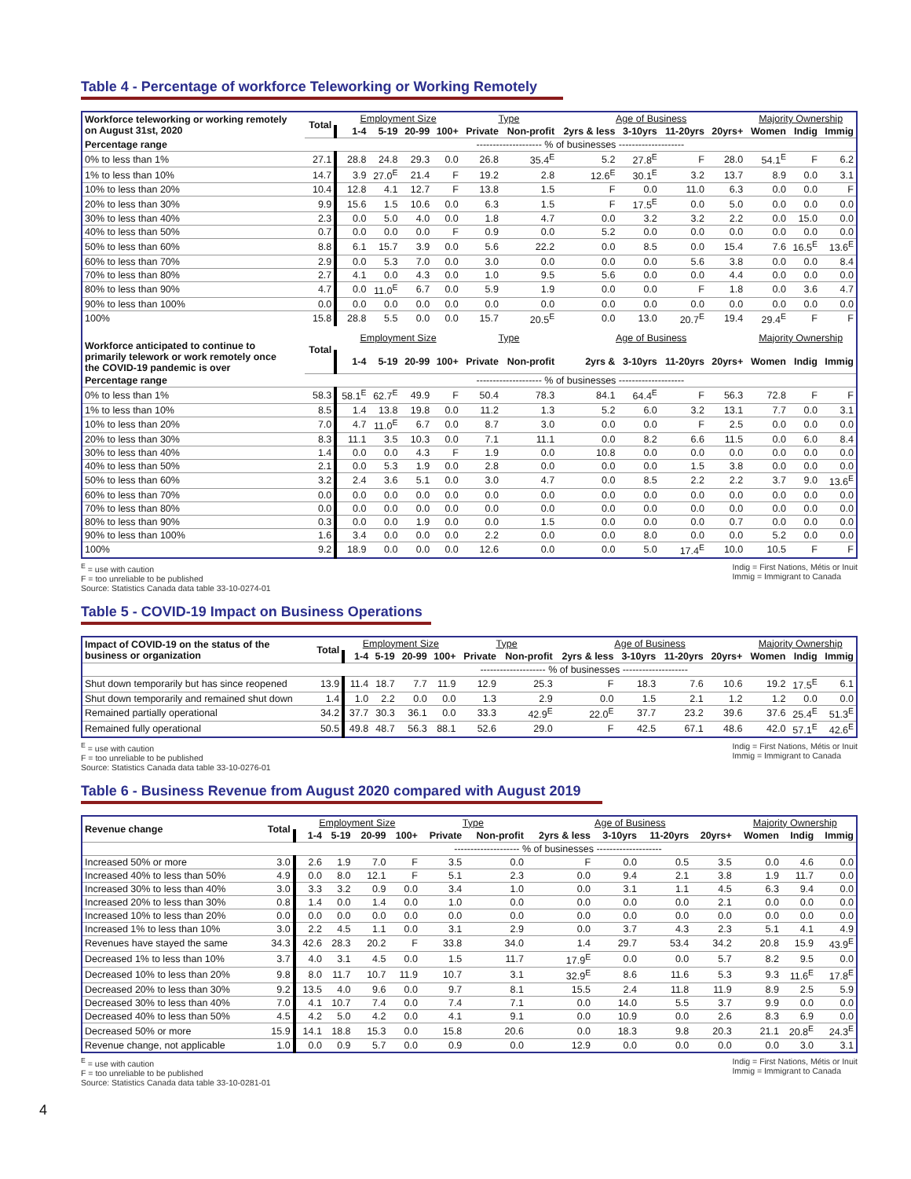Table 4 - Percentage of workforce Teleworking or Working Remotely
| Workforce teleworking or working remotely on August 31st, 2020 | Total | Employment Size | | | | Type | | Age of Business | | | | Majority Ownership | | |
| --- | --- | --- | --- | --- | --- | --- | --- | --- | --- | --- | --- | --- | --- | --- |
| | | 1-4 | 5-19 | 20-99 | 100+ | Private | Non-profit | 2yrs & less | 3-10yrs | 11-20yrs | 20yrs+ | Women | Indig | Immig |
| Percentage range | -------------------- % of businesses -------------------- | | | | | | | | | | | | | |
| 0% to less than 1% | 27.1 | 28.8 | 24.8 | 29.3 | 0.0 | 26.8 | 35.4<sup>E</sup> | 5.2 | 27.8<sup>E</sup> | F | 28.0 | 54.1<sup>E</sup> | F | 6.2 |
| 1% to less than 10% | 14.7 | 3.9 | 27.0<sup>E</sup> | 21.4 | F | 19.2 | 2.8 | 12.6<sup>E</sup> | 30.1<sup>E</sup> | 3.2 | 13.7 | 8.9 | 0.0 | 3.1 |
| 10% to less than 20% | 10.4 | 12.8 | 4.1 | 12.7 | F | 13.8 | 1.5 | F | 0.0 | 11.0 | 6.3 | 0.0 | 0.0 | F |
| 20% to less than 30% | 9.9 | 15.6 | 1.5 | 10.6 | 0.0 | 6.3 | 1.5 | F | 17.5<sup>E</sup> | 0.0 | 5.0 | 0.0 | 0.0 | 0.0 |
| 30% to less than 40% | 2.3 | 0.0 | 5.0 | 4.0 | 0.0 | 1.8 | 4.7 | 0.0 | 3.2 | 3.2 | 2.2 | 0.0 | 15.0 | 0.0 |
| 40% to less than 50% | 0.7 | 0.0 | 0.0 | 0.0 | F | 0.9 | 0.0 | 5.2 | 0.0 | 0.0 | 0.0 | 0.0 | 0.0 | 0.0 |
| 50% to less than 60% | 8.8 | 6.1 | 15.7 | 3.9 | 0.0 | 5.6 | 22.2 | 0.0 | 8.5 | 0.0 | 15.4 | 7.6 | 16.5<sup>E</sup> | 13.6<sup>E</sup> |
| 60% to less than 70% | 2.9 | 0.0 | 5.3 | 7.0 | 0.0 | 3.0 | 0.0 | 0.0 | 0.0 | 5.6 | 3.8 | 0.0 | 0.0 | 8.4 |
| 70% to less than 80% | 2.7 | 4.1 | 0.0 | 4.3 | 0.0 | 1.0 | 9.5 | 5.6 | 0.0 | 0.0 | 4.4 | 0.0 | 0.0 | 0.0 |
| 80% to less than 90% | 4.7 | 0.0 | 11.0<sup>E</sup> | 6.7 | 0.0 | 5.9 | 1.9 | 0.0 | 0.0 | F | 1.8 | 0.0 | 3.6 | 4.7 |
| 90% to less than 100% | 0.0 | 0.0 | 0.0 | 0.0 | 0.0 | 0.0 | 0.0 | 0.0 | 0.0 | 0.0 | 0.0 | 0.0 | 0.0 | 0.0 |
| 100% | 15.8 | 28.8 | 5.5 | 0.0 | 0.0 | 15.7 | 20.5<sup>E</sup> | 0.0 | 13.0 | 20.7<sup>E</sup> | 19.4 | 29.4<sup>E</sup> | F | F |
| Workforce anticipated to continue to primarily telework or work remotely once the COVID-19 pandemic is over | Total | Employment Size | | | | Type | | Age of Business | | | | Majority Ownership | | |
| | | 1-4 | 5-19 | 20-99 | 100+ | Private | Non-profit | 2yrs & | 3-10yrs | 11-20yrs | 20yrs+ | Women | Indig | Immig |
| Percentage range | -------------------- % of businesses -------------------- | | | | | | | | | | | | | |
| 0% to less than 1% | 58.3 | 58.1<sup>E</sup> | 62.7<sup>E</sup> | 49.9 | F | 50.4 | 78.3 | 84.1 | 64.4<sup>E</sup> | F | 56.3 | 72.8 | F | F |
| 1% to less than 10% | 8.5 | 1.4 | 13.8 | 19.8 | 0.0 | 11.2 | 1.3 | 5.2 | 6.0 | 3.2 | 13.1 | 7.7 | 0.0 | 3.1 |
| 10% to less than 20% | 7.0 | 4.7 | 11.0<sup>E</sup> | 6.7 | 0.0 | 8.7 | 3.0 | 0.0 | 0.0 | F | 2.5 | 0.0 | 0.0 | 0.0 |
| 20% to less than 30% | 8.3 | 11.1 | 3.5 | 10.3 | 0.0 | 7.1 | 11.1 | 0.0 | 8.2 | 6.6 | 11.5 | 0.0 | 6.0 | 8.4 |
| 30% to less than 40% | 1.4 | 0.0 | 0.0 | 4.3 | F | 1.9 | 0.0 | 10.8 | 0.0 | 0.0 | 0.0 | 0.0 | 0.0 | 0.0 |
| 40% to less than 50% | 2.1 | 0.0 | 5.3 | 1.9 | 0.0 | 2.8 | 0.0 | 0.0 | 0.0 | 1.5 | 3.8 | 0.0 | 0.0 | 0.0 |
| 50% to less than 60% | 3.2 | 2.4 | 3.6 | 5.1 | 0.0 | 3.0 | 4.7 | 0.0 | 8.5 | 2.2 | 2.2 | 3.7 | 9.0 | 13.6<sup>E</sup> |
| 60% to less than 70% | 0.0 | 0.0 | 0.0 | 0.0 | 0.0 | 0.0 | 0.0 | 0.0 | 0.0 | 0.0 | 0.0 | 0.0 | 0.0 | 0.0 |
| 70% to less than 80% | 0.0 | 0.0 | 0.0 | 0.0 | 0.0 | 0.0 | 0.0 | 0.0 | 0.0 | 0.0 | 0.0 | 0.0 | 0.0 | 0.0 |
| 80% to less than 90% | 0.3 | 0.0 | 0.0 | 1.9 | 0.0 | 0.0 | 1.5 | 0.0 | 0.0 | 0.0 | 0.7 | 0.0 | 0.0 | 0.0 |
| 90% to less than 100% | 1.6 | 3.4 | 0.0 | 0.0 | 0.0 | 2.2 | 0.0 | 0.0 | 8.0 | 0.0 | 0.0 | 5.2 | 0.0 | 0.0 |
| 100% | 9.2 | 18.9 | 0.0 | 0.0 | 0.0 | 12.6 | 0.0 | 0.0 | 5.0 | 17.4<sup>E</sup> | 10.0 | 10.5 | F | F |
<sup>E</sup> = use with caution
F = too unreliable to be published
Source: Statistics Canada data table 33-10-0274-01
Indig = First Nations, Métis or Inuit
Immig = Immigrant to Canada
Table 5 - COVID-19 Impact on Business Operations
| Impact of COVID-19 on the status of the business or organization | Total | Employment Size | | | | Type | | Age of Business | | | | Majority Ownership | | |
| --- | --- | --- | --- | --- | --- | --- | --- | --- | --- | --- | --- | --- | --- | --- |
| | | 1-4 | 5-19 | 20-99 | 100+ | Private | Non-profit | 2yrs & less | 3-10yrs | 11-20yrs | 20yrs+ | Women | Indig | Immig |
| | -------------------- % of businesses -------------------- | | | | | | | | | | | | | |
| Shut down temporarily but has since reopened | 13.9 | 11.4 | 18.7 | 7.7 | 11.9 | 12.9 | 25.3 | F | 18.3 | 7.6 | 10.6 | 19.2 | 17.5<sup>E</sup> | 6.1 |
| Shut down temporarily and remained shut down | 1.4 | 1.0 | 2.2 | 0.0 | 0.0 | 1.3 | 2.9 | 0.0 | 1.5 | 2.1 | 1.2 | 1.2 | 0.0 | 0.0 |
| Remained partially operational | 34.2 | 37.7 | 30.3 | 36.1 | 0.0 | 33.3 | 42.9<sup>E</sup> | 22.0<sup>E</sup> | 37.7 | 23.2 | 39.6 | 37.6 | 25.4<sup>E</sup> | 51.3<sup>E</sup> |
| Remained fully operational | 50.5 | 49.8 | 48.7 | 56.3 | 88.1 | 52.6 | 29.0 | F | 42.5 | 67.1 | 48.6 | 42.0 | 57.1<sup>E</sup> | 42.6<sup>E</sup> |
<sup>E</sup> = use with caution
F = too unreliable to be published
Source: Statistics Canada data table 33-10-0276-01
Indig = First Nations, Métis or Inuit
Immig = Immigrant to Canada
Table 6 - Business Revenue from August 2020 compared with August 2019
| Revenue change | Total | Employment Size | | | | Type | | Age of Business | | | | Majority Ownership | | |
| --- | --- | --- | --- | --- | --- | --- | --- | --- | --- | --- | --- | --- | --- | --- |
| | | 1-4 | 5-19 | 20-99 | 100+ | Private | Non-profit | 2yrs & less | 3-10yrs | 11-20yrs | 20yrs+ | Women | Indig | Immig |
| | -------------------- % of businesses -------------------- | | | | | | | | | | | | | |
| Increased 50% or more | 3.0 | 2.6 | 1.9 | 7.0 | F | 3.5 | 0.0 | F | 0.0 | 0.5 | 3.5 | 0.0 | 4.6 | 0.0 |
| Increased 40% to less than 50% | 4.9 | 0.0 | 8.0 | 12.1 | F | 5.1 | 2.3 | 0.0 | 9.4 | 2.1 | 3.8 | 1.9 | 11.7 | 0.0 |
| Increased 30% to less than 40% | 3.0 | 3.3 | 3.2 | 0.9 | 0.0 | 3.4 | 1.0 | 0.0 | 3.1 | 1.1 | 4.5 | 6.3 | 9.4 | 0.0 |
| Increased 20% to less than 30% | 0.8 | 1.4 | 0.0 | 1.4 | 0.0 | 1.0 | 0.0 | 0.0 | 0.0 | 0.0 | 2.1 | 0.0 | 0.0 | 0.0 |
| Increased 10% to less than 20% | 0.0 | 0.0 | 0.0 | 0.0 | 0.0 | 0.0 | 0.0 | 0.0 | 0.0 | 0.0 | 0.0 | 0.0 | 0.0 | 0.0 |
| Increased 1% to less than 10% | 3.0 | 2.2 | 4.5 | 1.1 | 0.0 | 3.1 | 2.9 | 0.0 | 3.7 | 4.3 | 2.3 | 5.1 | 4.1 | 4.9 |
| Revenues have stayed the same | 34.3 | 42.6 | 28.3 | 20.2 | F | 33.8 | 34.0 | 1.4 | 29.7 | 53.4 | 34.2 | 20.8 | 15.9 | 43.9<sup>E</sup> |
| Decreased 1% to less than 10% | 3.7 | 4.0 | 3.1 | 4.5 | 0.0 | 1.5 | 11.7 | 17.9<sup>E</sup> | 0.0 | 0.0 | 5.7 | 8.2 | 9.5 | 0.0 |
| Decreased 10% to less than 20% | 9.8 | 8.0 | 11.7 | 10.7 | 11.9 | 10.7 | 3.1 | 32.9<sup>E</sup> | 8.6 | 11.6 | 5.3 | 9.3 | 11.6<sup>E</sup> | 17.8<sup>E</sup> |
| Decreased 20% to less than 30% | 9.2 | 13.5 | 4.0 | 9.6 | 0.0 | 9.7 | 8.1 | 15.5 | 2.4 | 11.8 | 11.9 | 8.9 | 2.5 | 5.9 |
| Decreased 30% to less than 40% | 7.0 | 4.1 | 10.7 | 7.4 | 0.0 | 7.4 | 7.1 | 0.0 | 14.0 | 5.5 | 3.7 | 9.9 | 0.0 | 0.0 |
| Decreased 40% to less than 50% | 4.5 | 4.2 | 5.0 | 4.2 | 0.0 | 4.1 | 9.1 | 0.0 | 10.9 | 0.0 | 2.6 | 8.3 | 6.9 | 0.0 |
| Decreased 50% or more | 15.9 | 14.1 | 18.8 | 15.3 | 0.0 | 15.8 | 20.6 | 0.0 | 18.3 | 9.8 | 20.3 | 21.1 | 20.8<sup>E</sup> | 24.3<sup>E</sup> |
| Revenue change, not applicable | 1.0 | 0.0 | 0.9 | 5.7 | 0.0 | 0.9 | 0.0 | 12.9 | 0.0 | 0.0 | 0.0 | 0.0 | 3.0 | 3.1 |
<sup>E</sup> = use with caution
F = too unreliable to be published
Source: Statistics Canada data table 33-10-0281-01
Indig = First Nations, Métis or Inuit
Immig = Immigrant to Canada
4